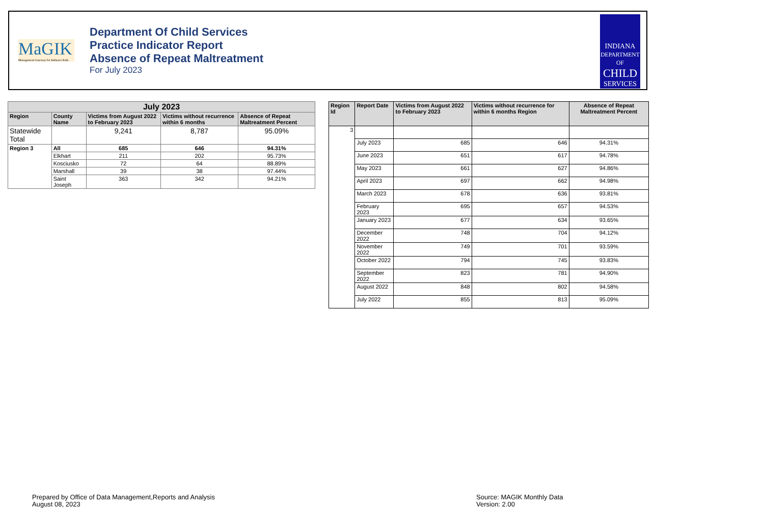MaGIK
Management Gateway for Indiana's Kids
Department Of Child Services
Practice Indicator Report
Absence of Repeat Maltreatment
For July 2023
INDIANA
DEPARTMENT OF
CHILD
SERVICES
| July 2023 | | | | |
| --- | --- | --- | --- | --- |
| Region | County Name | Victims from August 2022 to February 2023 | Victims without recurrence within 6 months | Absence of Repeat Maltreatment Percent |
| Statewide Total | | 9,241 | 8,787 | 95.09% |
| Region 3 | All | 685 | 646 | 94.31% |
| | Elkhart | 211 | 202 | 95.73% |
| | Kosciusko | 72 | 64 | 88.89% |
| | Marshall | 39 | 38 | 97.44% |
| | Saint Joseph | 363 | 342 | 94.21% |
| Region Id | Report Date | Victims from August 2022 to February 2023 | Victims without recurrence for within 6 months Region | Absence of Repeat Maltreatment Percent |
| --- | --- | --- | --- | --- |
| 3 | | | | |
| | July 2023 | 685 | 646 | 94.31% |
| | June 2023 | 651 | 617 | 94.78% |
| | May 2023 | 661 | 627 | 94.86% |
| | April 2023 | 697 | 662 | 94.98% |
| | March 2023 | 678 | 636 | 93.81% |
| | February 2023 | 695 | 657 | 94.53% |
| | January 2023 | 677 | 634 | 93.65% |
| | December 2022 | 748 | 704 | 94.12% |
| | November 2022 | 749 | 701 | 93.59% |
| | October 2022 | 794 | 745 | 93.83% |
| | September 2022 | 823 | 781 | 94.90% |
| | August 2022 | 848 | 802 | 94.58% |
| | July 2022 | 855 | 813 | 95.09% |
Prepared by Office of Data Management,Reports and Analysis
August 08, 2023
Source: MAGIK Monthly Data
Version: 2.00